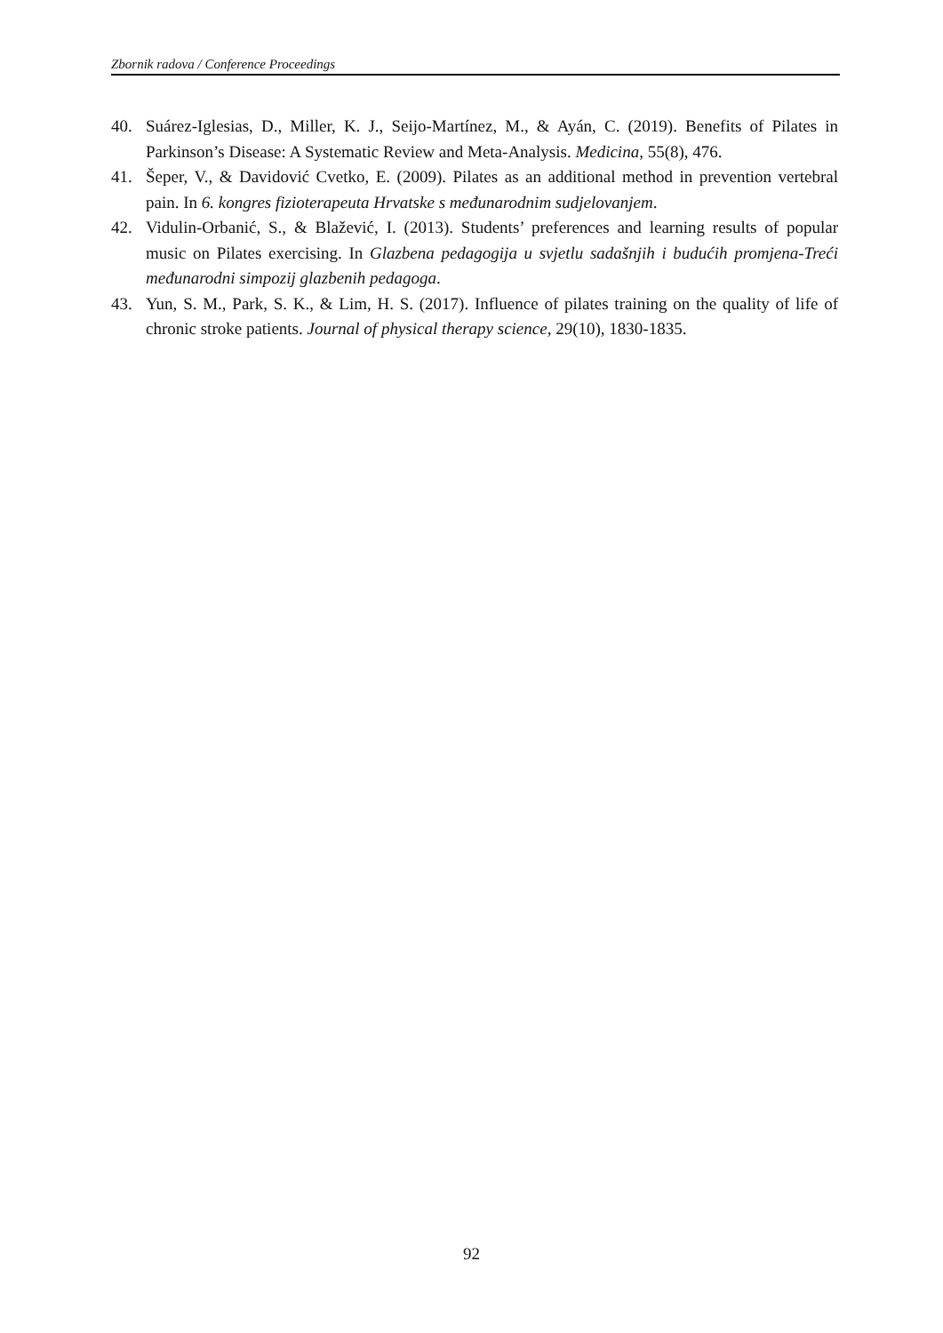Zbornik radova / Conference Proceedings
40. Suárez-Iglesias, D., Miller, K. J., Seijo-Martínez, M., & Ayán, C. (2019). Benefits of Pilates in Parkinson’s Disease: A Systematic Review and Meta-Analysis. Medicina, 55(8), 476.
41. Šeper, V., & Davidović Cvetko, E. (2009). Pilates as an additional method in prevention vertebral pain. In 6. kongres fizioterapeuta Hrvatske s međunarodnim sudjelovanjem.
42. Vidulin-Orbanić, S., & Blažević, I. (2013). Students’ preferences and learning results of popular music on Pilates exercising. In Glazbena pedagogija u svjetlu sadašnjih i budućih promjena-Treći međunarodni simpozij glazbenih pedagoga.
43. Yun, S. M., Park, S. K., & Lim, H. S. (2017). Influence of pilates training on the quality of life of chronic stroke patients. Journal of physical therapy science, 29(10), 1830-1835.
92